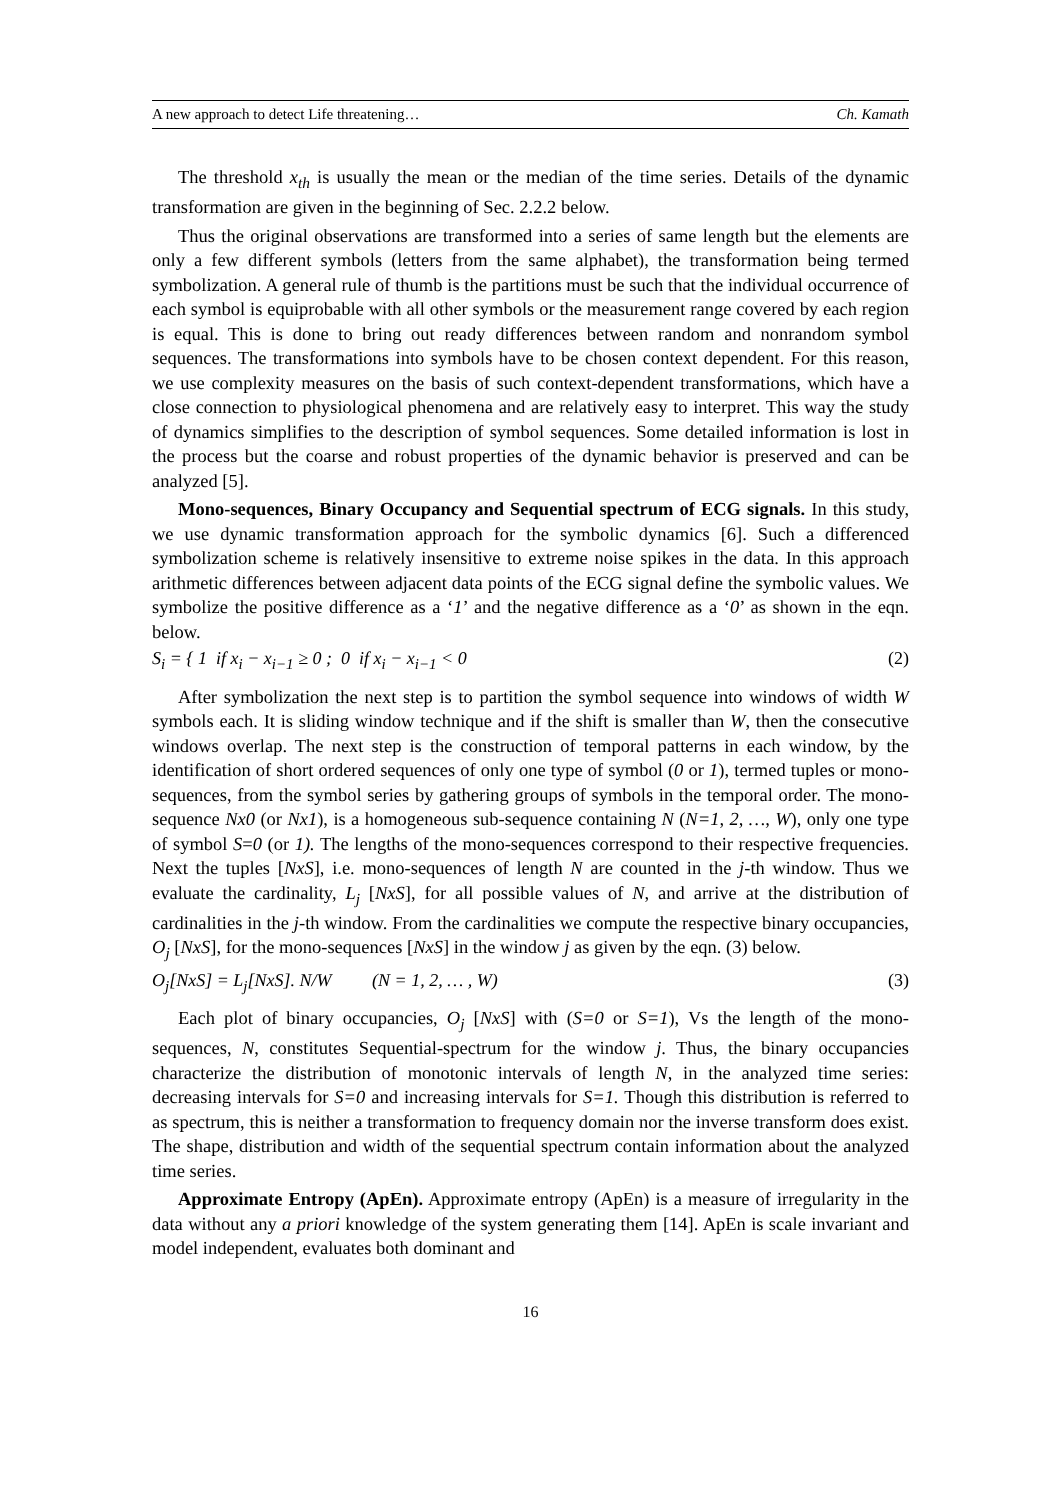A new approach to detect Life threatening… Ch. Kamath
The threshold x<sub>th</sub> is usually the mean or the median of the time series. Details of the dynamic transformation are given in the beginning of Sec. 2.2.2 below.
Thus the original observations are transformed into a series of same length but the elements are only a few different symbols (letters from the same alphabet), the transformation being termed symbolization. A general rule of thumb is the partitions must be such that the individual occurrence of each symbol is equiprobable with all other symbols or the measurement range covered by each region is equal. This is done to bring out ready differences between random and nonrandom symbol sequences. The transformations into symbols have to be chosen context dependent. For this reason, we use complexity measures on the basis of such context-dependent transformations, which have a close connection to physiological phenomena and are relatively easy to interpret. This way the study of dynamics simplifies to the description of symbol sequences. Some detailed information is lost in the process but the coarse and robust properties of the dynamic behavior is preserved and can be analyzed [5].
Mono-sequences, Binary Occupancy and Sequential spectrum of ECG signals. In this study, we use dynamic transformation approach for the symbolic dynamics [6]. Such a differenced symbolization scheme is relatively insensitive to extreme noise spikes in the data. In this approach arithmetic differences between adjacent data points of the ECG signal define the symbolic values. We symbolize the positive difference as a ‘1’ and the negative difference as a ‘0’ as shown in the eqn. below.
S<sub>i</sub> = { 1 if x<sub>i</sub> − x<sub>i−1</sub> ≥ 0 ; 0 if x<sub>i</sub> − x<sub>i−1</sub> < 0 (2)
After symbolization the next step is to partition the symbol sequence into windows of width W symbols each. It is sliding window technique and if the shift is smaller than W, then the consecutive windows overlap. The next step is the construction of temporal patterns in each window, by the identification of short ordered sequences of only one type of symbol (0 or 1), termed tuples or mono-sequences, from the symbol series by gathering groups of symbols in the temporal order. The mono-sequence Nx0 (or Nx1), is a homogeneous sub-sequence containing N (N=1, 2, …, W), only one type of symbol S=0 (or 1). The lengths of the mono-sequences correspond to their respective frequencies. Next the tuples [NxS], i.e. mono-sequences of length N are counted in the j-th window. Thus we evaluate the cardinality, L<sub>j</sub> [NxS], for all possible values of N, and arrive at the distribution of cardinalities in the j-th window. From the cardinalities we compute the respective binary occupancies, O<sub>j</sub> [NxS], for the mono-sequences [NxS] in the window j as given by the eqn. (3) below.
O<sub>j</sub>[NxS] = L<sub>j</sub>[NxS]. N/W (N = 1, 2, … , W) (3)
Each plot of binary occupancies, O<sub>j</sub> [NxS] with (S=0 or S=1), Vs the length of the mono-sequences, N, constitutes Sequential-spectrum for the window j. Thus, the binary occupancies characterize the distribution of monotonic intervals of length N, in the analyzed time series: decreasing intervals for S=0 and increasing intervals for S=1. Though this distribution is referred to as spectrum, this is neither a transformation to frequency domain nor the inverse transform does exist. The shape, distribution and width of the sequential spectrum contain information about the analyzed time series.
Approximate Entropy (ApEn). Approximate entropy (ApEn) is a measure of irregularity in the data without any a priori knowledge of the system generating them [14]. ApEn is scale invariant and model independent, evaluates both dominant and
16